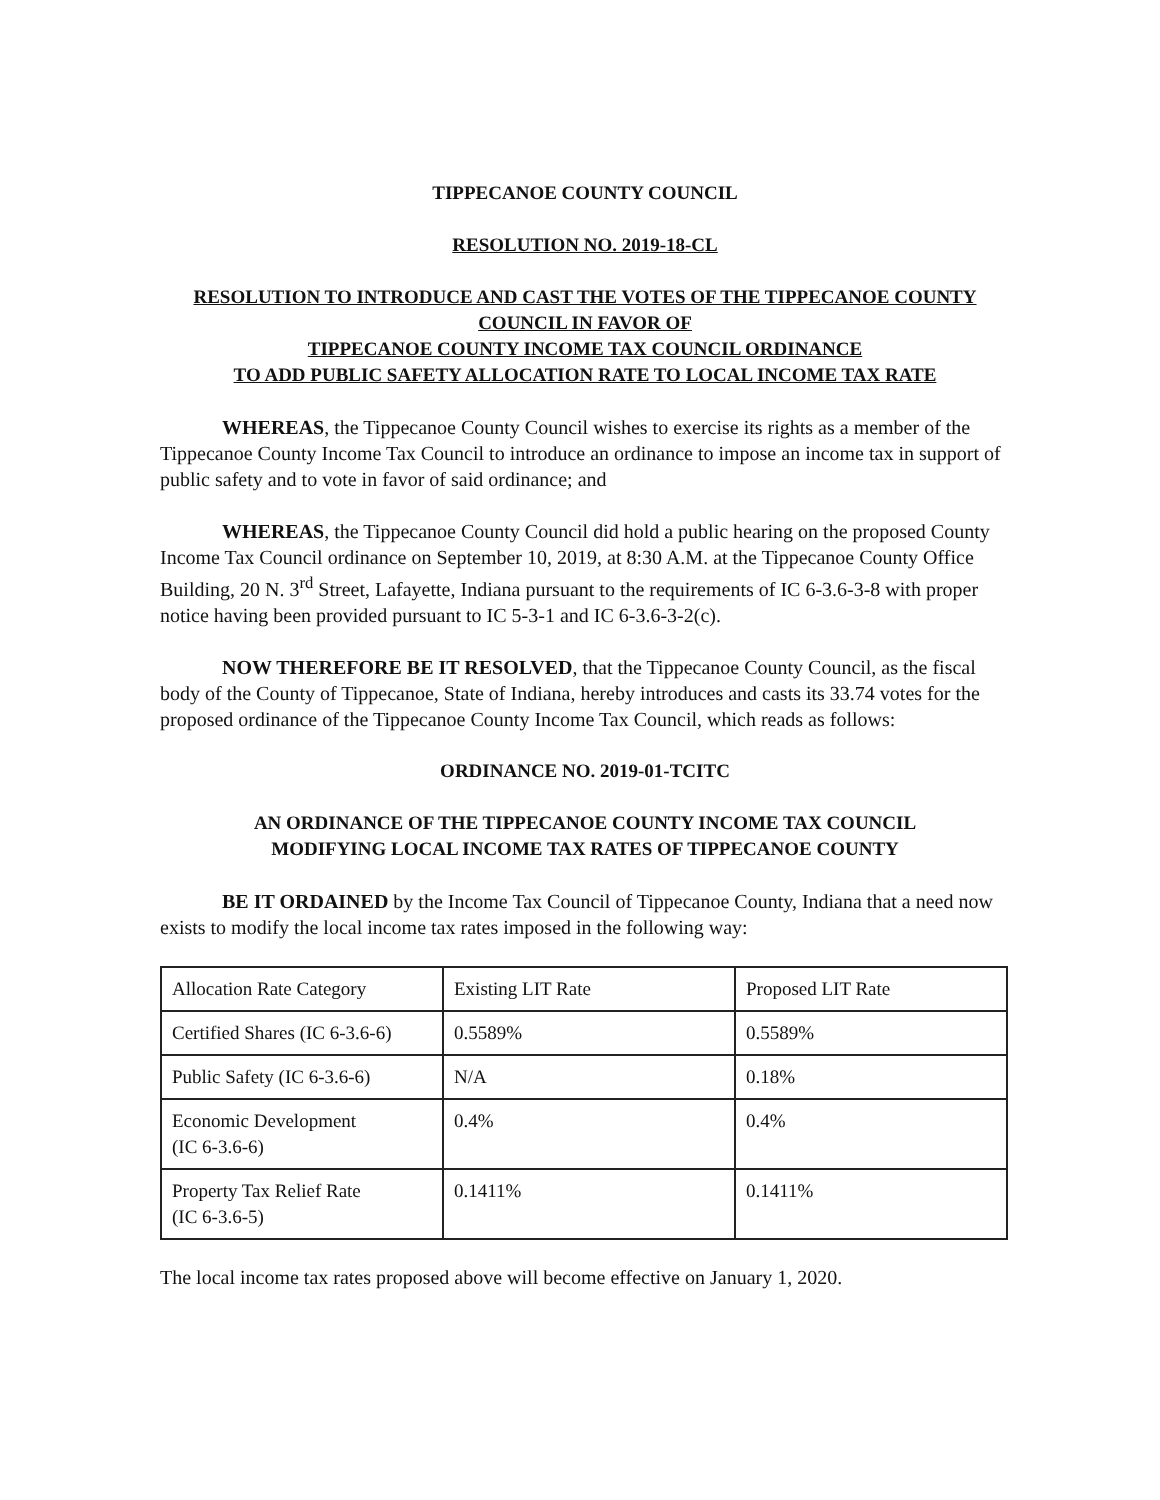TIPPECANOE COUNTY COUNCIL
RESOLUTION NO. 2019-18-CL
RESOLUTION TO INTRODUCE AND CAST THE VOTES OF THE TIPPECANOE COUNTY COUNCIL IN FAVOR OF
TIPPECANOE COUNTY INCOME TAX COUNCIL ORDINANCE
TO ADD PUBLIC SAFETY ALLOCATION RATE TO LOCAL INCOME TAX RATE
WHEREAS, the Tippecanoe County Council wishes to exercise its rights as a member of the Tippecanoe County Income Tax Council to introduce an ordinance to impose an income tax in support of public safety and to vote in favor of said ordinance; and
WHEREAS, the Tippecanoe County Council did hold a public hearing on the proposed County Income Tax Council ordinance on September 10, 2019, at 8:30 A.M. at the Tippecanoe County Office Building, 20 N. 3<sup>rd</sup> Street, Lafayette, Indiana pursuant to the requirements of IC 6-3.6-3-8 with proper notice having been provided pursuant to IC 5-3-1 and IC 6-3.6-3-2(c).
NOW THEREFORE BE IT RESOLVED, that the Tippecanoe County Council, as the fiscal body of the County of Tippecanoe, State of Indiana, hereby introduces and casts its 33.74 votes for the proposed ordinance of the Tippecanoe County Income Tax Council, which reads as follows:
ORDINANCE NO. 2019-01-TCITC
AN ORDINANCE OF THE TIPPECANOE COUNTY INCOME TAX COUNCIL
MODIFYING LOCAL INCOME TAX RATES OF TIPPECANOE COUNTY
BE IT ORDAINED by the Income Tax Council of Tippecanoe County, Indiana that a need now exists to modify the local income tax rates imposed in the following way:
| Allocation Rate Category | Existing LIT Rate | Proposed LIT Rate |
| Certified Shares (IC 6-3.6-6) | 0.5589% | 0.5589% |
| Public Safety (IC 6-3.6-6) | N/A | 0.18% |
| Economic Development (IC 6-3.6-6) | 0.4% | 0.4% |
| Property Tax Relief Rate (IC 6-3.6-5) | 0.1411% | 0.1411% |
The local income tax rates proposed above will become effective on January 1, 2020.